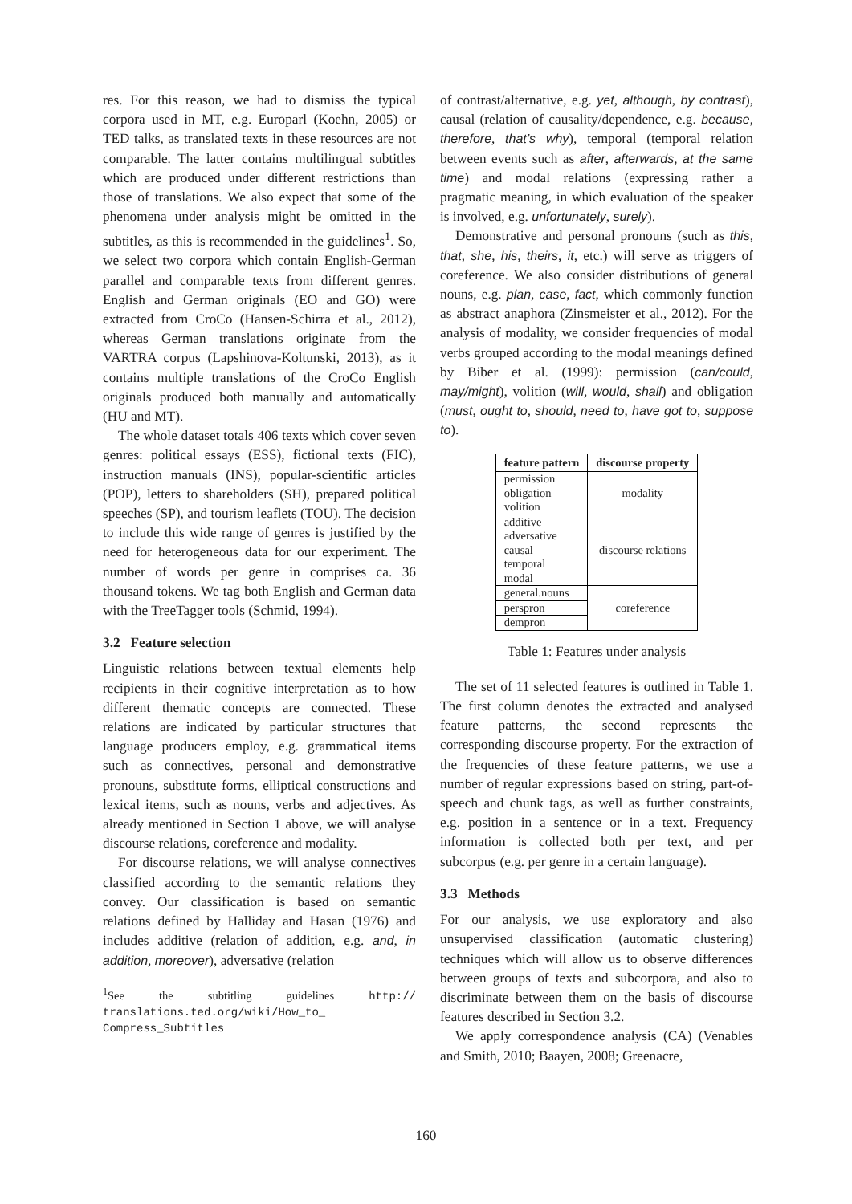res. For this reason, we had to dismiss the typical corpora used in MT, e.g. Europarl (Koehn, 2005) or TED talks, as translated texts in these resources are not comparable. The latter contains multilingual subtitles which are produced under different restrictions than those of translations. We also expect that some of the phenomena under analysis might be omitted in the subtitles, as this is recommended in the guidelines<sup>1</sup>. So, we select two corpora which contain English-German parallel and comparable texts from different genres. English and German originals (EO and GO) were extracted from CroCo (Hansen-Schirra et al., 2012), whereas German translations originate from the VARTRA corpus (Lapshinova-Koltunski, 2013), as it contains multiple translations of the CroCo English originals produced both manually and automatically (HU and MT).
The whole dataset totals 406 texts which cover seven genres: political essays (ESS), fictional texts (FIC), instruction manuals (INS), popular-scientific articles (POP), letters to shareholders (SH), prepared political speeches (SP), and tourism leaflets (TOU). The decision to include this wide range of genres is justified by the need for heterogeneous data for our experiment. The number of words per genre in comprises ca. 36 thousand tokens. We tag both English and German data with the TreeTagger tools (Schmid, 1994).
3.2 Feature selection
Linguistic relations between textual elements help recipients in their cognitive interpretation as to how different thematic concepts are connected. These relations are indicated by particular structures that language producers employ, e.g. grammatical items such as connectives, personal and demonstrative pronouns, substitute forms, elliptical constructions and lexical items, such as nouns, verbs and adjectives. As already mentioned in Section 1 above, we will analyse discourse relations, coreference and modality.
For discourse relations, we will analyse connectives classified according to the semantic relations they convey. Our classification is based on semantic relations defined by Halliday and Hasan (1976) and includes additive (relation of addition, e.g. and, in addition, moreover), adversative (relation
<sup>1</sup> See the subtitling guidelines http:// translations.ted.org/wiki/How_to_ Compress_Subtitles
of contrast/alternative, e.g. yet, although, by contrast), causal (relation of causality/dependence, e.g. because, therefore, that’s why), temporal (temporal relation between events such as after, afterwards, at the same time) and modal relations (expressing rather a pragmatic meaning, in which evaluation of the speaker is involved, e.g. unfortunately, surely).
Demonstrative and personal pronouns (such as this, that, she, his, theirs, it, etc.) will serve as triggers of coreference. We also consider distributions of general nouns, e.g. plan, case, fact, which commonly function as abstract anaphora (Zinsmeister et al., 2012). For the analysis of modality, we consider frequencies of modal verbs grouped according to the modal meanings defined by Biber et al. (1999): permission (can/could, may/might), volition (will, would, shall) and obligation (must, ought to, should, need to, have got to, suppose to).
| feature pattern | discourse property |
| --- | --- |
| permission obligation volition | modality |
| additive adversative causal temporal modal | discourse relations |
| general.nouns | coreference |
| perspron | |
| dempron | |
Table 1: Features under analysis
The set of 11 selected features is outlined in Table 1. The first column denotes the extracted and analysed feature patterns, the second represents the corresponding discourse property. For the extraction of the frequencies of these feature patterns, we use a number of regular expressions based on string, part-of-speech and chunk tags, as well as further constraints, e.g. position in a sentence or in a text. Frequency information is collected both per text, and per subcorpus (e.g. per genre in a certain language).
3.3 Methods
For our analysis, we use exploratory and also unsupervised classification (automatic clustering) techniques which will allow us to observe differences between groups of texts and subcorpora, and also to discriminate between them on the basis of discourse features described in Section 3.2.
We apply correspondence analysis (CA) (Venables and Smith, 2010; Baayen, 2008; Greenacre,
160